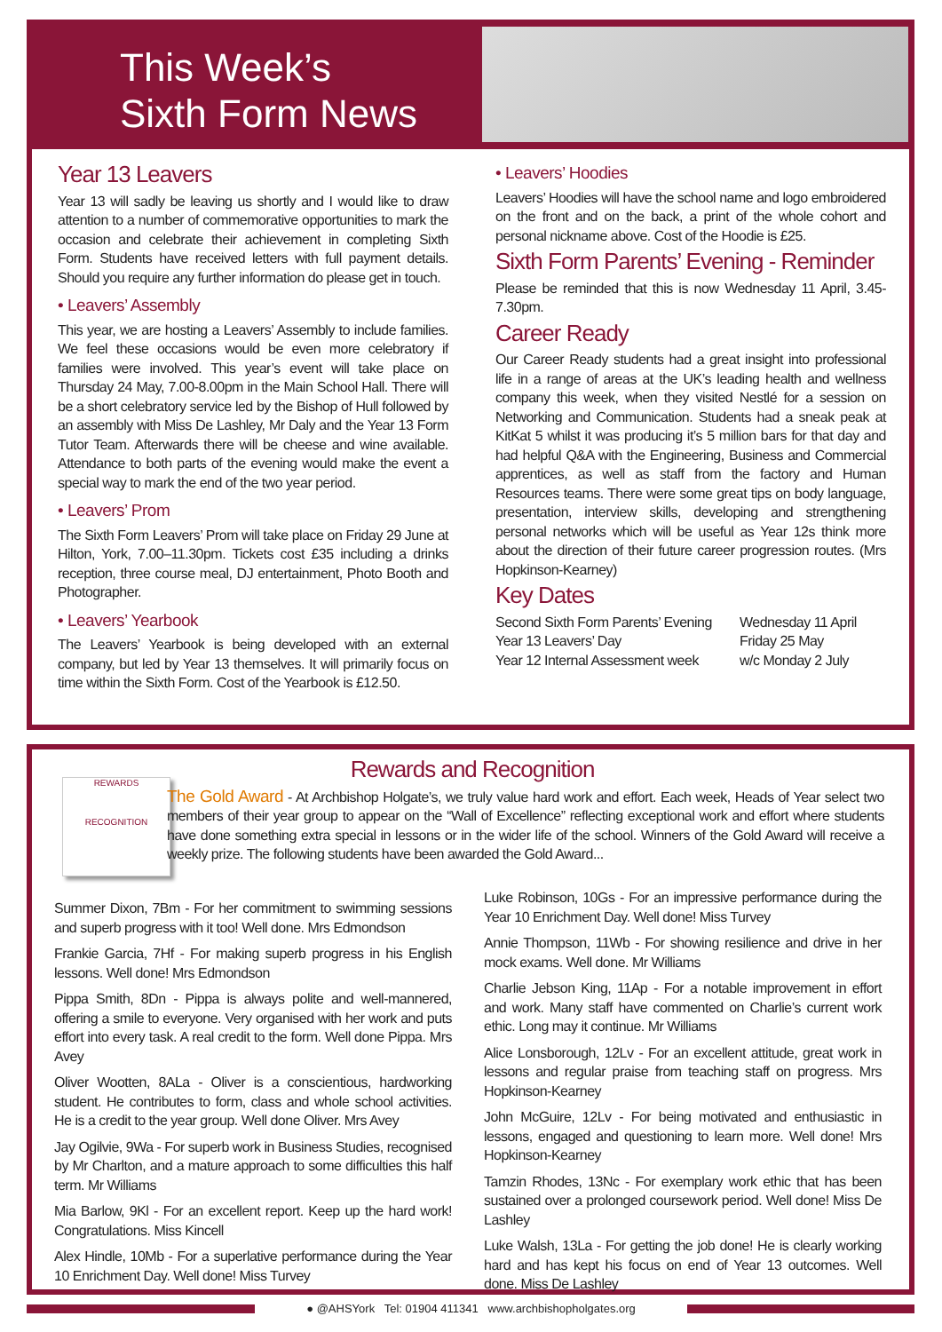This Week’s
Sixth Form News
Year 13 Leavers
Year 13 will sadly be leaving us shortly and I would like to draw attention to a number of commemorative opportunities to mark the occasion and celebrate their achievement in completing Sixth Form. Students have received letters with full payment details. Should you require any further information do please get in touch.
• Leavers’ Assembly
This year, we are hosting a Leavers’ Assembly to include families. We feel these occasions would be even more celebratory if families were involved. This year’s event will take place on Thursday 24 May, 7.00-8.00pm in the Main School Hall. There will be a short celebratory service led by the Bishop of Hull followed by an assembly with Miss De Lashley, Mr Daly and the Year 13 Form Tutor Team. Afterwards there will be cheese and wine available. Attendance to both parts of the evening would make the event a special way to mark the end of the two year period.
• Leavers’ Prom
The Sixth Form Leavers’ Prom will take place on Friday 29 June at Hilton, York, 7.00–11.30pm. Tickets cost £35 including a drinks reception, three course meal, DJ entertainment, Photo Booth and Photographer.
• Leavers’ Yearbook
The Leavers’ Yearbook is being developed with an external company, but led by Year 13 themselves. It will primarily focus on time within the Sixth Form. Cost of the Yearbook is £12.50.
• Leavers’ Hoodies
Leavers’ Hoodies will have the school name and logo embroidered on the front and on the back, a print of the whole cohort and personal nickname above. Cost of the Hoodie is £25.
Sixth Form Parents’ Evening - Reminder
Please be reminded that this is now Wednesday 11 April, 3.45-7.30pm.
Career Ready
Our Career Ready students had a great insight into professional life in a range of areas at the UK’s leading health and wellness company this week, when they visited Nestlé for a session on Networking and Communication. Students had a sneak peak at KitKat 5 whilst it was producing it’s 5 million bars for that day and had helpful Q&A with the Engineering, Business and Commercial apprentices, as well as staff from the factory and Human Resources teams. There were some great tips on body language, presentation, interview skills, developing and strengthening personal networks which will be useful as Year 12s think more about the direction of their future career progression routes. (Mrs Hopkinson-Kearney)
Key Dates
Second Sixth Form Parents’ Evening Wednesday 11 April Year 13 Leavers’ Day Friday 25 May Year 12 Internal Assessment week w/c Monday 2 July
REWARDS
RECOGNITION
Rewards and Recognition
The Gold Award - At Archbishop Holgate’s, we truly value hard work and effort. Each week, Heads of Year select two members of their year group to appear on the “Wall of Excellence” reflecting exceptional work and effort where students have done something extra special in lessons or in the wider life of the school. Winners of the Gold Award will receive a weekly prize. The following students have been awarded the Gold Award...
Summer Dixon, 7Bm - For her commitment to swimming sessions and superb progress with it too! Well done. Mrs Edmondson
Frankie Garcia, 7Hf - For making superb progress in his English lessons. Well done! Mrs Edmondson
Pippa Smith, 8Dn - Pippa is always polite and well-mannered, offering a smile to everyone. Very organised with her work and puts effort into every task. A real credit to the form. Well done Pippa. Mrs Avey
Oliver Wootten, 8ALa - Oliver is a conscientious, hardworking student. He contributes to form, class and whole school activities. He is a credit to the year group. Well done Oliver. Mrs Avey
Jay Ogilvie, 9Wa - For superb work in Business Studies, recognised by Mr Charlton, and a mature approach to some difficulties this half term. Mr Williams
Mia Barlow, 9Kl - For an excellent report. Keep up the hard work! Congratulations. Miss Kincell
Alex Hindle, 10Mb - For a superlative performance during the Year 10 Enrichment Day. Well done! Miss Turvey
Luke Robinson, 10Gs - For an impressive performance during the Year 10 Enrichment Day. Well done! Miss Turvey
Annie Thompson, 11Wb - For showing resilience and drive in her mock exams. Well done. Mr Williams
Charlie Jebson King, 11Ap - For a notable improvement in effort and work. Many staff have commented on Charlie’s current work ethic. Long may it continue. Mr Williams
Alice Lonsborough, 12Lv - For an excellent attitude, great work in lessons and regular praise from teaching staff on progress. Mrs Hopkinson-Kearney
John McGuire, 12Lv - For being motivated and enthusiastic in lessons, engaged and questioning to learn more. Well done! Mrs Hopkinson-Kearney
Tamzin Rhodes, 13Nc - For exemplary work ethic that has been sustained over a prolonged coursework period. Well done! Miss De Lashley
Luke Walsh, 13La - For getting the job done! He is clearly working hard and has kept his focus on end of Year 13 outcomes. Well done. Miss De Lashley
● @AHSYork Tel: 01904 411341 www.archbishopholgates.org